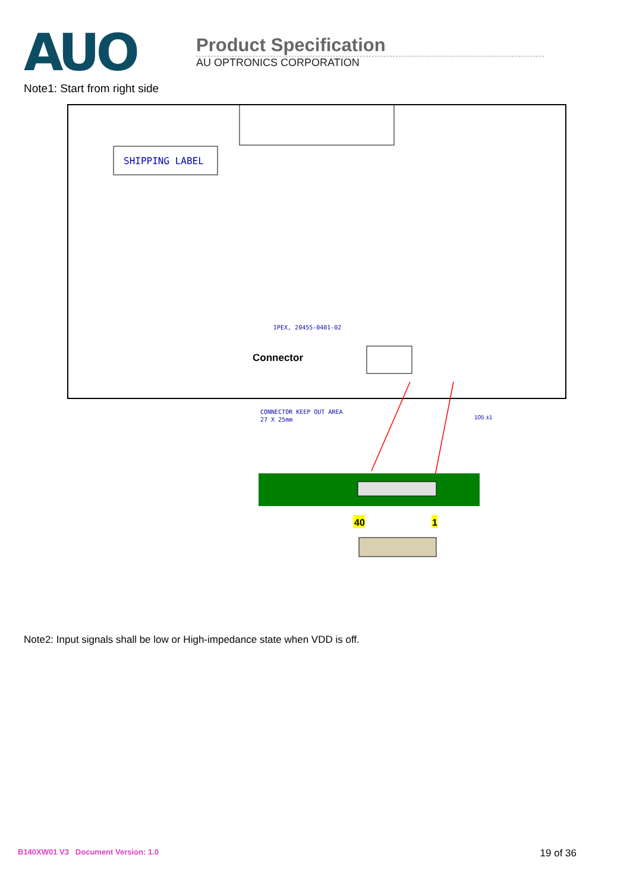AUO
Product Specification
AU OPTRONICS CORPORATION
Note1: Start from right side
SHIPPING LABEL
IPEX, 20455-0401-02
Connector
CONNECTOR KEEP OUT AREA
27 X 25mm
105 ±1
40
1
Note2: Input signals shall be low or High-impedance state when VDD is off.
B140XW01 V3 Document Version: 1.0 19 of 36